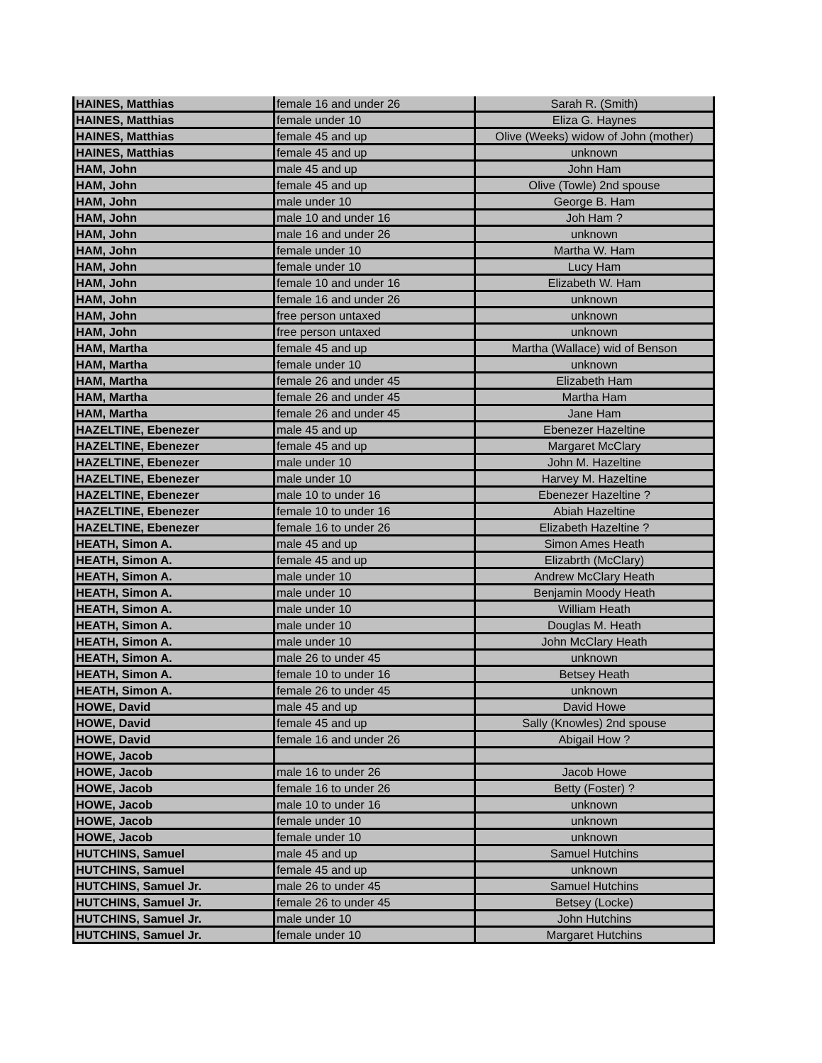| HAINES, Matthias | female 16 and under 26 | Sarah R. (Smith) |
| HAINES, Matthias | female under 10 | Eliza G. Haynes |
| HAINES, Matthias | female 45 and up | Olive (Weeks) widow of John (mother) |
| HAINES, Matthias | female 45 and up | unknown |
| HAM, John | male 45 and up | John Ham |
| HAM, John | female 45 and up | Olive (Towle) 2nd spouse |
| HAM, John | male under 10 | George B. Ham |
| HAM, John | male 10 and under 16 | Joh Ham ? |
| HAM, John | male 16 and under 26 | unknown |
| HAM, John | female under 10 | Martha W. Ham |
| HAM, John | female under 10 | Lucy Ham |
| HAM, John | female 10 and under 16 | Elizabeth W. Ham |
| HAM, John | female 16 and under 26 | unknown |
| HAM, John | free person untaxed | unknown |
| HAM, John | free person untaxed | unknown |
| HAM, Martha | female 45 and up | Martha (Wallace) wid of Benson |
| HAM, Martha | female under 10 | unknown |
| HAM, Martha | female 26 and under 45 | Elizabeth Ham |
| HAM, Martha | female 26 and under 45 | Martha Ham |
| HAM, Martha | female 26 and under 45 | Jane Ham |
| HAZELTINE, Ebenezer | male 45 and up | Ebenezer Hazeltine |
| HAZELTINE, Ebenezer | female 45 and up | Margaret McClary |
| HAZELTINE, Ebenezer | male under 10 | John M. Hazeltine |
| HAZELTINE, Ebenezer | male under 10 | Harvey M. Hazeltine |
| HAZELTINE, Ebenezer | male 10 to under 16 | Ebenezer Hazeltine ? |
| HAZELTINE, Ebenezer | female 10 to under 16 | Abiah Hazeltine |
| HAZELTINE, Ebenezer | female 16 to under 26 | Elizabeth Hazeltine ? |
| HEATH, Simon A. | male 45 and up | Simon Ames Heath |
| HEATH, Simon A. | female 45 and up | Elizabrth (McClary) |
| HEATH, Simon A. | male under 10 | Andrew McClary Heath |
| HEATH, Simon A. | male under 10 | Benjamin Moody Heath |
| HEATH, Simon A. | male under 10 | William Heath |
| HEATH, Simon A. | male under 10 | Douglas M. Heath |
| HEATH, Simon A. | male under 10 | John McClary Heath |
| HEATH, Simon A. | male 26 to under 45 | unknown |
| HEATH, Simon A. | female 10 to under 16 | Betsey Heath |
| HEATH, Simon A. | female 26 to under 45 | unknown |
| HOWE, David | male 45 and up | David Howe |
| HOWE, David | female 45 and up | Sally (Knowles) 2nd spouse |
| HOWE, David | female 16 and under 26 | Abigail How ? |
| HOWE, Jacob | | |
| HOWE, Jacob | male 16 to under 26 | Jacob Howe |
| HOWE, Jacob | female 16 to under 26 | Betty (Foster) ? |
| HOWE, Jacob | male 10 to under 16 | unknown |
| HOWE, Jacob | female under 10 | unknown |
| HOWE, Jacob | female under 10 | unknown |
| HUTCHINS, Samuel | male 45 and up | Samuel Hutchins |
| HUTCHINS, Samuel | female 45 and up | unknown |
| HUTCHINS, Samuel Jr. | male 26 to under 45 | Samuel Hutchins |
| HUTCHINS, Samuel Jr. | female 26 to under 45 | Betsey (Locke) |
| HUTCHINS, Samuel Jr. | male under 10 | John Hutchins |
| HUTCHINS, Samuel Jr. | female under 10 | Margaret Hutchins |